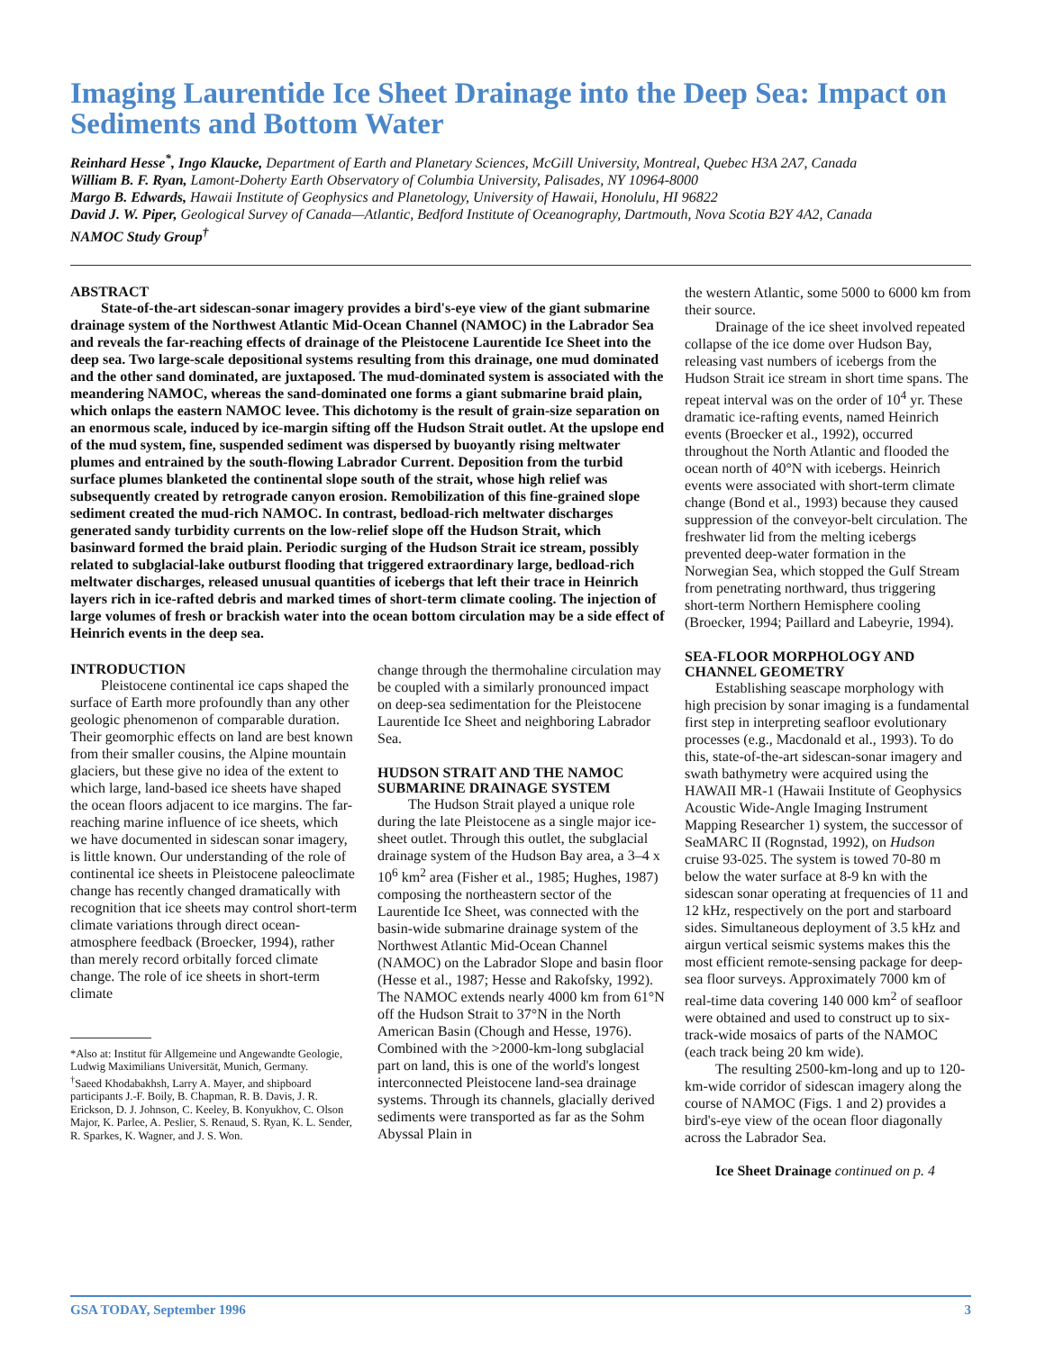Imaging Laurentide Ice Sheet Drainage into the Deep Sea: Impact on Sediments and Bottom Water
Reinhard Hesse<sup>*</sup>, Ingo Klaucke, Department of Earth and Planetary Sciences, McGill University, Montreal, Quebec H3A 2A7, Canada
William B. F. Ryan, Lamont-Doherty Earth Observatory of Columbia University, Palisades, NY 10964-8000
Margo B. Edwards, Hawaii Institute of Geophysics and Planetology, University of Hawaii, Honolulu, HI 96822
David J. W. Piper, Geological Survey of Canada—Atlantic, Bedford Institute of Oceanography, Dartmouth, Nova Scotia B2Y 4A2, Canada
NAMOC Study Group<sup>†</sup>
ABSTRACT
State-of-the-art sidescan-sonar imagery provides a bird's-eye view of the giant submarine drainage system of the Northwest Atlantic Mid-Ocean Channel (NAMOC) in the Labrador Sea and reveals the far-reaching effects of drainage of the Pleistocene Laurentide Ice Sheet into the deep sea. Two large-scale depositional systems resulting from this drainage, one mud dominated and the other sand dominated, are juxtaposed. The mud-dominated system is associated with the meandering NAMOC, whereas the sand-dominated one forms a giant submarine braid plain, which onlaps the eastern NAMOC levee. This dichotomy is the result of grain-size separation on an enormous scale, induced by ice-margin sifting off the Hudson Strait outlet. At the upslope end of the mud system, fine, suspended sediment was dispersed by buoyantly rising meltwater plumes and entrained by the south-flowing Labrador Current. Deposition from the turbid surface plumes blanketed the continental slope south of the strait, whose high relief was subsequently created by retrograde canyon erosion. Remobilization of this fine-grained slope sediment created the mud-rich NAMOC. In contrast, bedload-rich meltwater discharges generated sandy turbidity currents on the low-relief slope off the Hudson Strait, which basinward formed the braid plain. Periodic surging of the Hudson Strait ice stream, possibly related to subglacial-lake outburst flooding that triggered extraordinary large, bedload-rich meltwater discharges, released unusual quantities of icebergs that left their trace in Heinrich layers rich in ice-rafted debris and marked times of short-term climate cooling. The injection of large volumes of fresh or brackish water into the ocean bottom circulation may be a side effect of Heinrich events in the deep sea.
INTRODUCTION
Pleistocene continental ice caps shaped the surface of Earth more profoundly than any other geologic phenomenon of comparable duration. Their geomorphic effects on land are best known from their smaller cousins, the Alpine mountain glaciers, but these give no idea of the extent to which large, land-based ice sheets have shaped the ocean floors adjacent to ice margins. The far-reaching marine influence of ice sheets, which we have documented in sidescan sonar imagery, is little known. Our understanding of the role of continental ice sheets in Pleistocene paleoclimate change has recently changed dramatically with recognition that ice sheets may control short-term climate variations through direct ocean-atmosphere feedback (Broecker, 1994), rather than merely record orbitally forced climate change. The role of ice sheets in short-term climate
*Also at: Institut für Allgemeine und Angewandte Geologie, Ludwig Maximilians Universität, Munich, Germany.
<sup>†</sup> Saeed Khodabakhsh, Larry A. Mayer, and shipboard participants J.-F. Boily, B. Chapman, R. B. Davis, J. R. Erickson, D. J. Johnson, C. Keeley, B. Konyukhov, C. Olson Major, K. Parlee, A. Peslier, S. Renaud, S. Ryan, K. L. Sender, R. Sparkes, K. Wagner, and J. S. Won.
change through the thermohaline circulation may be coupled with a similarly pronounced impact on deep-sea sedimentation for the Pleistocene Laurentide Ice Sheet and neighboring Labrador Sea.
HUDSON STRAIT AND THE NAMOC SUBMARINE DRAINAGE SYSTEM
The Hudson Strait played a unique role during the late Pleistocene as a single major ice-sheet outlet. Through this outlet, the subglacial drainage system of the Hudson Bay area, a 3–4 x 10<sup>6</sup> km<sup>2</sup> area (Fisher et al., 1985; Hughes, 1987) composing the northeastern sector of the Laurentide Ice Sheet, was connected with the basin-wide submarine drainage system of the Northwest Atlantic Mid-Ocean Channel (NAMOC) on the Labrador Slope and basin floor (Hesse et al., 1987; Hesse and Rakofsky, 1992). The NAMOC extends nearly 4000 km from 61°N off the Hudson Strait to 37°N in the North American Basin (Chough and Hesse, 1976). Combined with the >2000-km-long subglacial part on land, this is one of the world's longest interconnected Pleistocene land-sea drainage systems. Through its channels, glacially derived sediments were transported as far as the Sohm Abyssal Plain in
the western Atlantic, some 5000 to 6000 km from their source.
Drainage of the ice sheet involved repeated collapse of the ice dome over Hudson Bay, releasing vast numbers of icebergs from the Hudson Strait ice stream in short time spans. The repeat interval was on the order of 10<sup>4</sup> yr. These dramatic ice-rafting events, named Heinrich events (Broecker et al., 1992), occurred throughout the North Atlantic and flooded the ocean north of 40°N with icebergs. Heinrich events were associated with short-term climate change (Bond et al., 1993) because they caused suppression of the conveyor-belt circulation. The freshwater lid from the melting icebergs prevented deep-water formation in the Norwegian Sea, which stopped the Gulf Stream from penetrating northward, thus triggering short-term Northern Hemisphere cooling (Broecker, 1994; Paillard and Labeyrie, 1994).
SEA-FLOOR MORPHOLOGY AND CHANNEL GEOMETRY
Establishing seascape morphology with high precision by sonar imaging is a fundamental first step in interpreting seafloor evolutionary processes (e.g., Macdonald et al., 1993). To do this, state-of-the-art sidescan-sonar imagery and swath bathymetry were acquired using the HAWAII MR-1 (Hawaii Institute of Geophysics Acoustic Wide-Angle Imaging Instrument Mapping Researcher 1) system, the successor of SeaMARC II (Rognstad, 1992), on Hudson cruise 93-025. The system is towed 70-80 m below the water surface at 8-9 kn with the sidescan sonar operating at frequencies of 11 and 12 kHz, respectively on the port and starboard sides. Simultaneous deployment of 3.5 kHz and airgun vertical seismic systems makes this the most efficient remote-sensing package for deep-sea floor surveys. Approximately 7000 km of real-time data covering 140 000 km<sup>2</sup> of seafloor were obtained and used to construct up to six-track-wide mosaics of parts of the NAMOC (each track being 20 km wide).
The resulting 2500-km-long and up to 120-km-wide corridor of sidescan imagery along the course of NAMOC (Figs. 1 and 2) provides a bird's-eye view of the ocean floor diagonally across the Labrador Sea.
Ice Sheet Drainage continued on p. 4
GSA TODAY, September 1996 3